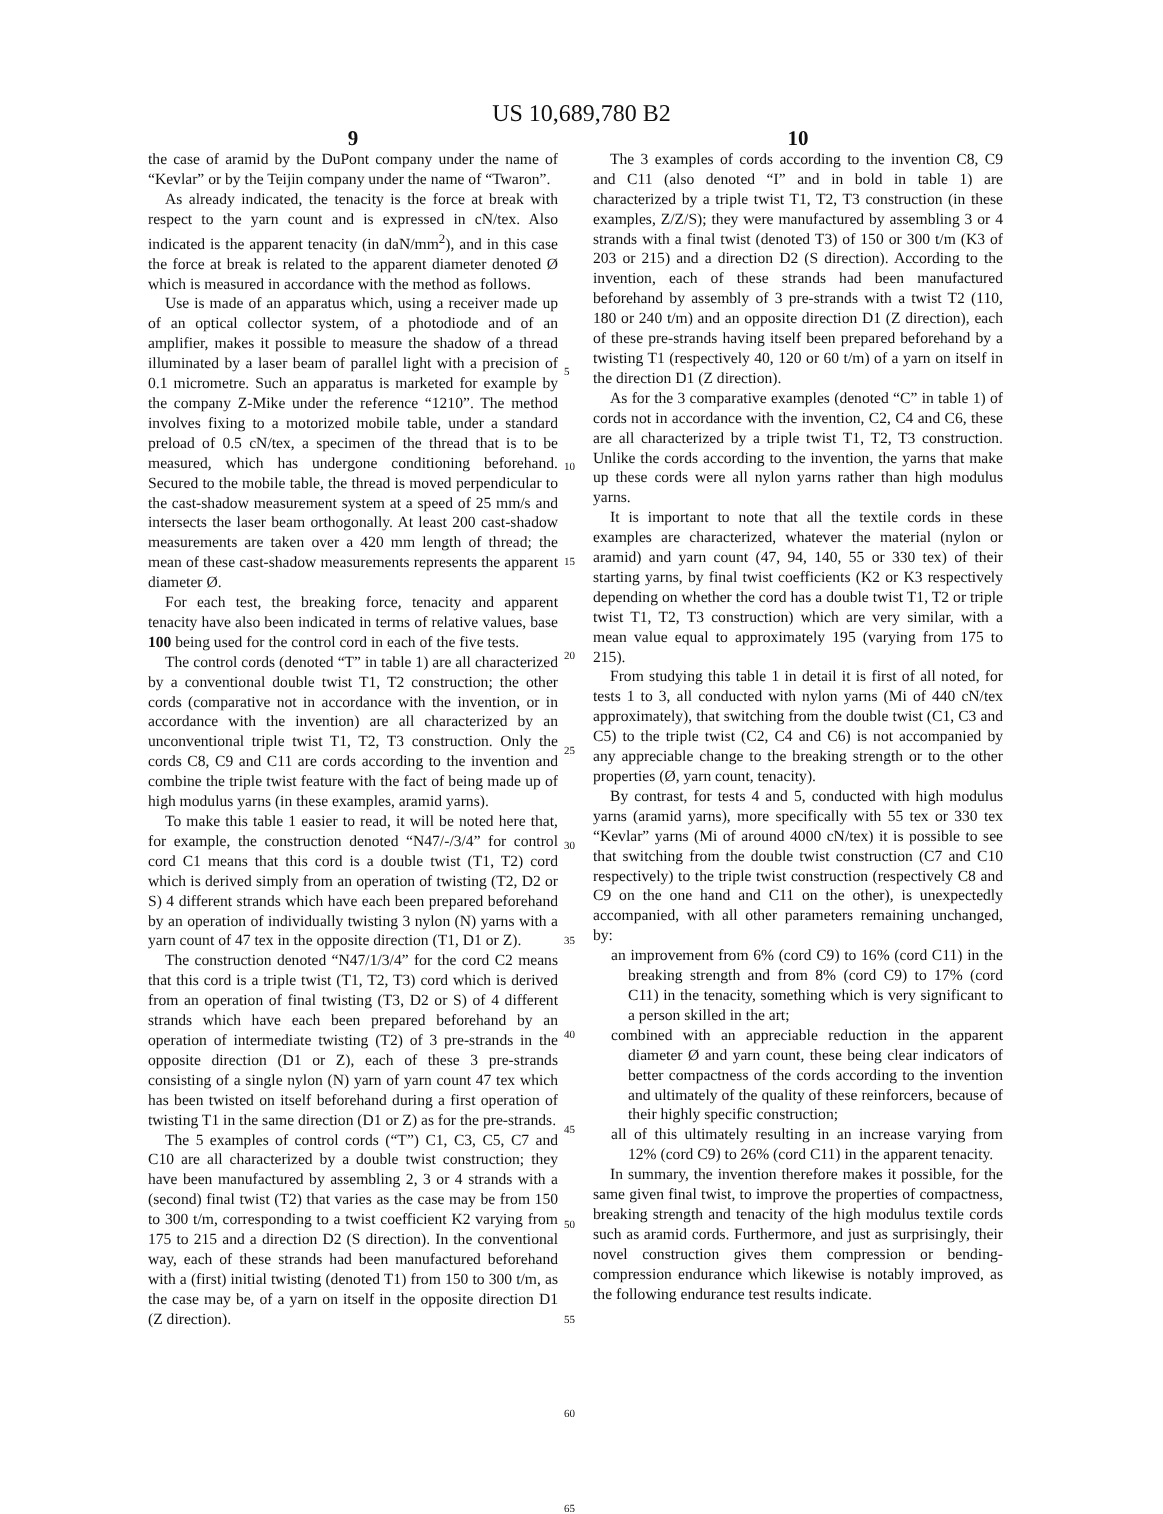US 10,689,780 B2
9
the case of aramid by the DuPont company under the name of “Kevlar” or by the Teijin company under the name of “Twaron”.
As already indicated, the tenacity is the force at break with respect to the yarn count and is expressed in cN/tex. Also indicated is the apparent tenacity (in daN/mm<sup>2</sup>), and in this case the force at break is related to the apparent diameter denoted Ø which is measured in accordance with the method as follows.
Use is made of an apparatus which, using a receiver made up of an optical collector system, of a photodiode and of an amplifier, makes it possible to measure the shadow of a thread illuminated by a laser beam of parallel light with a precision of 0.1 micrometre. Such an apparatus is marketed for example by the company Z-Mike under the reference “1210”. The method involves fixing to a motorized mobile table, under a standard preload of 0.5 cN/tex, a specimen of the thread that is to be measured, which has undergone conditioning beforehand. Secured to the mobile table, the thread is moved perpendicular to the cast-shadow measurement system at a speed of 25 mm/s and intersects the laser beam orthogonally. At least 200 cast-shadow measurements are taken over a 420 mm length of thread; the mean of these cast-shadow measurements represents the apparent diameter Ø.
For each test, the breaking force, tenacity and apparent tenacity have also been indicated in terms of relative values, base 100 being used for the control cord in each of the five tests.
The control cords (denoted “T” in table 1) are all characterized by a conventional double twist T1, T2 construction; the other cords (comparative not in accordance with the invention, or in accordance with the invention) are all characterized by an unconventional triple twist T1, T2, T3 construction. Only the cords C8, C9 and C11 are cords according to the invention and combine the triple twist feature with the fact of being made up of high modulus yarns (in these examples, aramid yarns).
To make this table 1 easier to read, it will be noted here that, for example, the construction denoted “N47/-/3/4” for control cord C1 means that this cord is a double twist (T1, T2) cord which is derived simply from an operation of twisting (T2, D2 or S) 4 different strands which have each been prepared beforehand by an operation of individually twisting 3 nylon (N) yarns with a yarn count of 47 tex in the opposite direction (T1, D1 or Z).
The construction denoted “N47/1/3/4” for the cord C2 means that this cord is a triple twist (T1, T2, T3) cord which is derived from an operation of final twisting (T3, D2 or S) of 4 different strands which have each been prepared beforehand by an operation of intermediate twisting (T2) of 3 pre-strands in the opposite direction (D1 or Z), each of these 3 pre-strands consisting of a single nylon (N) yarn of yarn count 47 tex which has been twisted on itself beforehand during a first operation of twisting T1 in the same direction (D1 or Z) as for the pre-strands.
The 5 examples of control cords (“T”) C1, C3, C5, C7 and C10 are all characterized by a double twist construction; they have been manufactured by assembling 2, 3 or 4 strands with a (second) final twist (T2) that varies as the case may be from 150 to 300 t/m, corresponding to a twist coefficient K2 varying from 175 to 215 and a direction D2 (S direction). In the conventional way, each of these strands had been manufactured beforehand with a (first) initial twisting (denoted T1) from 150 to 300 t/m, as the case may be, of a yarn on itself in the opposite direction D1 (Z direction).
5
10
15
20
25
30
35
40
45
50
55
60
65
10
The 3 examples of cords according to the invention C8, C9 and C11 (also denoted “I” and in bold in table 1) are characterized by a triple twist T1, T2, T3 construction (in these examples, Z/Z/S); they were manufactured by assembling 3 or 4 strands with a final twist (denoted T3) of 150 or 300 t/m (K3 of 203 or 215) and a direction D2 (S direction). According to the invention, each of these strands had been manufactured beforehand by assembly of 3 pre-strands with a twist T2 (110, 180 or 240 t/m) and an opposite direction D1 (Z direction), each of these pre-strands having itself been prepared beforehand by a twisting T1 (respectively 40, 120 or 60 t/m) of a yarn on itself in the direction D1 (Z direction).
As for the 3 comparative examples (denoted “C” in table 1) of cords not in accordance with the invention, C2, C4 and C6, these are all characterized by a triple twist T1, T2, T3 construction. Unlike the cords according to the invention, the yarns that make up these cords were all nylon yarns rather than high modulus yarns.
It is important to note that all the textile cords in these examples are characterized, whatever the material (nylon or aramid) and yarn count (47, 94, 140, 55 or 330 tex) of their starting yarns, by final twist coefficients (K2 or K3 respectively depending on whether the cord has a double twist T1, T2 or triple twist T1, T2, T3 construction) which are very similar, with a mean value equal to approximately 195 (varying from 175 to 215).
From studying this table 1 in detail it is first of all noted, for tests 1 to 3, all conducted with nylon yarns (Mi of 440 cN/tex approximately), that switching from the double twist (C1, C3 and C5) to the triple twist (C2, C4 and C6) is not accompanied by any appreciable change to the breaking strength or to the other properties (Ø, yarn count, tenacity).
By contrast, for tests 4 and 5, conducted with high modulus yarns (aramid yarns), more specifically with 55 tex or 330 tex “Kevlar” yarns (Mi of around 4000 cN/tex) it is possible to see that switching from the double twist construction (C7 and C10 respectively) to the triple twist construction (respectively C8 and C9 on the one hand and C11 on the other), is unexpectedly accompanied, with all other parameters remaining unchanged, by:
an improvement from 6% (cord C9) to 16% (cord C11) in the breaking strength and from 8% (cord C9) to 17% (cord C11) in the tenacity, something which is very significant to a person skilled in the art;
combined with an appreciable reduction in the apparent diameter Ø and yarn count, these being clear indicators of better compactness of the cords according to the invention and ultimately of the quality of these reinforcers, because of their highly specific construction;
all of this ultimately resulting in an increase varying from 12% (cord C9) to 26% (cord C11) in the apparent tenacity.
In summary, the invention therefore makes it possible, for the same given final twist, to improve the properties of compactness, breaking strength and tenacity of the high modulus textile cords such as aramid cords. Furthermore, and just as surprisingly, their novel construction gives them compression or bending-compression endurance which likewise is notably improved, as the following endurance test results indicate.